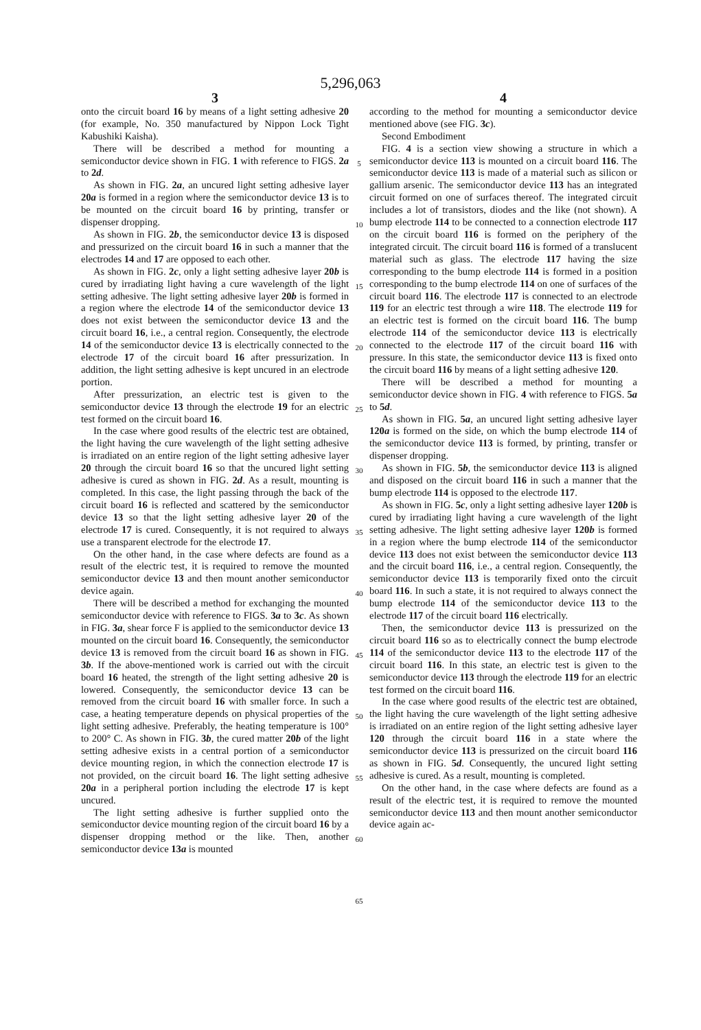5,296,063
3
onto the circuit board 16 by means of a light setting adhesive 20 (for example, No. 350 manufactured by Nippon Lock Tight Kabushiki Kaisha).
There will be described a method for mounting a semiconductor device shown in FIG. 1 with reference to FIGS. 2a to 2d.
As shown in FIG. 2a, an uncured light setting adhesive layer 20a is formed in a region where the semiconductor device 13 is to be mounted on the circuit board 16 by printing, transfer or dispenser dropping.
As shown in FIG. 2b, the semiconductor device 13 is disposed and pressurized on the circuit board 16 in such a manner that the electrodes 14 and 17 are opposed to each other.
As shown in FIG. 2c, only a light setting adhesive layer 20b is cured by irradiating light having a cure wavelength of the light setting adhesive. The light setting adhesive layer 20b is formed in a region where the electrode 14 of the semiconductor device 13 does not exist between the semiconductor device 13 and the circuit board 16, i.e., a central region. Consequently, the electrode 14 of the semiconductor device 13 is electrically connected to the electrode 17 of the circuit board 16 after pressurization. In addition, the light setting adhesive is kept uncured in an electrode portion.
After pressurization, an electric test is given to the semiconductor device 13 through the electrode 19 for an electric test formed on the circuit board 16.
In the case where good results of the electric test are obtained, the light having the cure wavelength of the light setting adhesive is irradiated on an entire region of the light setting adhesive layer 20 through the circuit board 16 so that the uncured light setting adhesive is cured as shown in FIG. 2d. As a result, mounting is completed. In this case, the light passing through the back of the circuit board 16 is reflected and scattered by the semiconductor device 13 so that the light setting adhesive layer 20 of the electrode 17 is cured. Consequently, it is not required to always use a transparent electrode for the electrode 17.
On the other hand, in the case where defects are found as a result of the electric test, it is required to remove the mounted semiconductor device 13 and then mount another semiconductor device again.
There will be described a method for exchanging the mounted semiconductor device with reference to FIGS. 3a to 3c. As shown in FIG. 3a, shear force F is applied to the semiconductor device 13 mounted on the circuit board 16. Consequently, the semiconductor device 13 is removed from the circuit board 16 as shown in FIG. 3b. If the above-mentioned work is carried out with the circuit board 16 heated, the strength of the light setting adhesive 20 is lowered. Consequently, the semiconductor device 13 can be removed from the circuit board 16 with smaller force. In such a case, a heating temperature depends on physical properties of the light setting adhesive. Preferably, the heating temperature is 100° to 200° C. As shown in FIG. 3b, the cured matter 20b of the light setting adhesive exists in a central portion of a semiconductor device mounting region, in which the connection electrode 17 is not provided, on the circuit board 16. The light setting adhesive 20a in a peripheral portion including the electrode 17 is kept uncured.
The light setting adhesive is further supplied onto the semiconductor device mounting region of the circuit board 16 by a dispenser dropping method or the like. Then, another semiconductor device 13a is mounted
5
10
15
20
25
30
35
40
45
50
55
60
65
4
according to the method for mounting a semiconductor device mentioned above (see FIG. 3c).
Second Embodiment
FIG. 4 is a section view showing a structure in which a semiconductor device 113 is mounted on a circuit board 116. The semiconductor device 113 is made of a material such as silicon or gallium arsenic. The semiconductor device 113 has an integrated circuit formed on one of surfaces thereof. The integrated circuit includes a lot of transistors, diodes and the like (not shown). A bump electrode 114 to be connected to a connection electrode 117 on the circuit board 116 is formed on the periphery of the integrated circuit. The circuit board 116 is formed of a translucent material such as glass. The electrode 117 having the size corresponding to the bump electrode 114 is formed in a position corresponding to the bump electrode 114 on one of surfaces of the circuit board 116. The electrode 117 is connected to an electrode 119 for an electric test through a wire 118. The electrode 119 for an electric test is formed on the circuit board 116. The bump electrode 114 of the semiconductor device 113 is electrically connected to the electrode 117 of the circuit board 116 with pressure. In this state, the semiconductor device 113 is fixed onto the circuit board 116 by means of a light setting adhesive 120.
There will be described a method for mounting a semiconductor device shown in FIG. 4 with reference to FIGS. 5a to 5d.
As shown in FIG. 5a, an uncured light setting adhesive layer 120a is formed on the side, on which the bump electrode 114 of the semiconductor device 113 is formed, by printing, transfer or dispenser dropping.
As shown in FIG. 5b, the semiconductor device 113 is aligned and disposed on the circuit board 116 in such a manner that the bump electrode 114 is opposed to the electrode 117.
As shown in FIG. 5c, only a light setting adhesive layer 120b is cured by irradiating light having a cure wavelength of the light setting adhesive. The light setting adhesive layer 120b is formed in a region where the bump electrode 114 of the semiconductor device 113 does not exist between the semiconductor device 113 and the circuit board 116, i.e., a central region. Consequently, the semiconductor device 113 is temporarily fixed onto the circuit board 116. In such a state, it is not required to always connect the bump electrode 114 of the semiconductor device 113 to the electrode 117 of the circuit board 116 electrically.
Then, the semiconductor device 113 is pressurized on the circuit board 116 so as to electrically connect the bump electrode 114 of the semiconductor device 113 to the electrode 117 of the circuit board 116. In this state, an electric test is given to the semiconductor device 113 through the electrode 119 for an electric test formed on the circuit board 116.
In the case where good results of the electric test are obtained, the light having the cure wavelength of the light setting adhesive is irradiated on an entire region of the light setting adhesive layer 120 through the circuit board 116 in a state where the semiconductor device 113 is pressurized on the circuit board 116 as shown in FIG. 5d. Consequently, the uncured light setting adhesive is cured. As a result, mounting is completed.
On the other hand, in the case where defects are found as a result of the electric test, it is required to remove the mounted semiconductor device 113 and then mount another semiconductor device again ac-